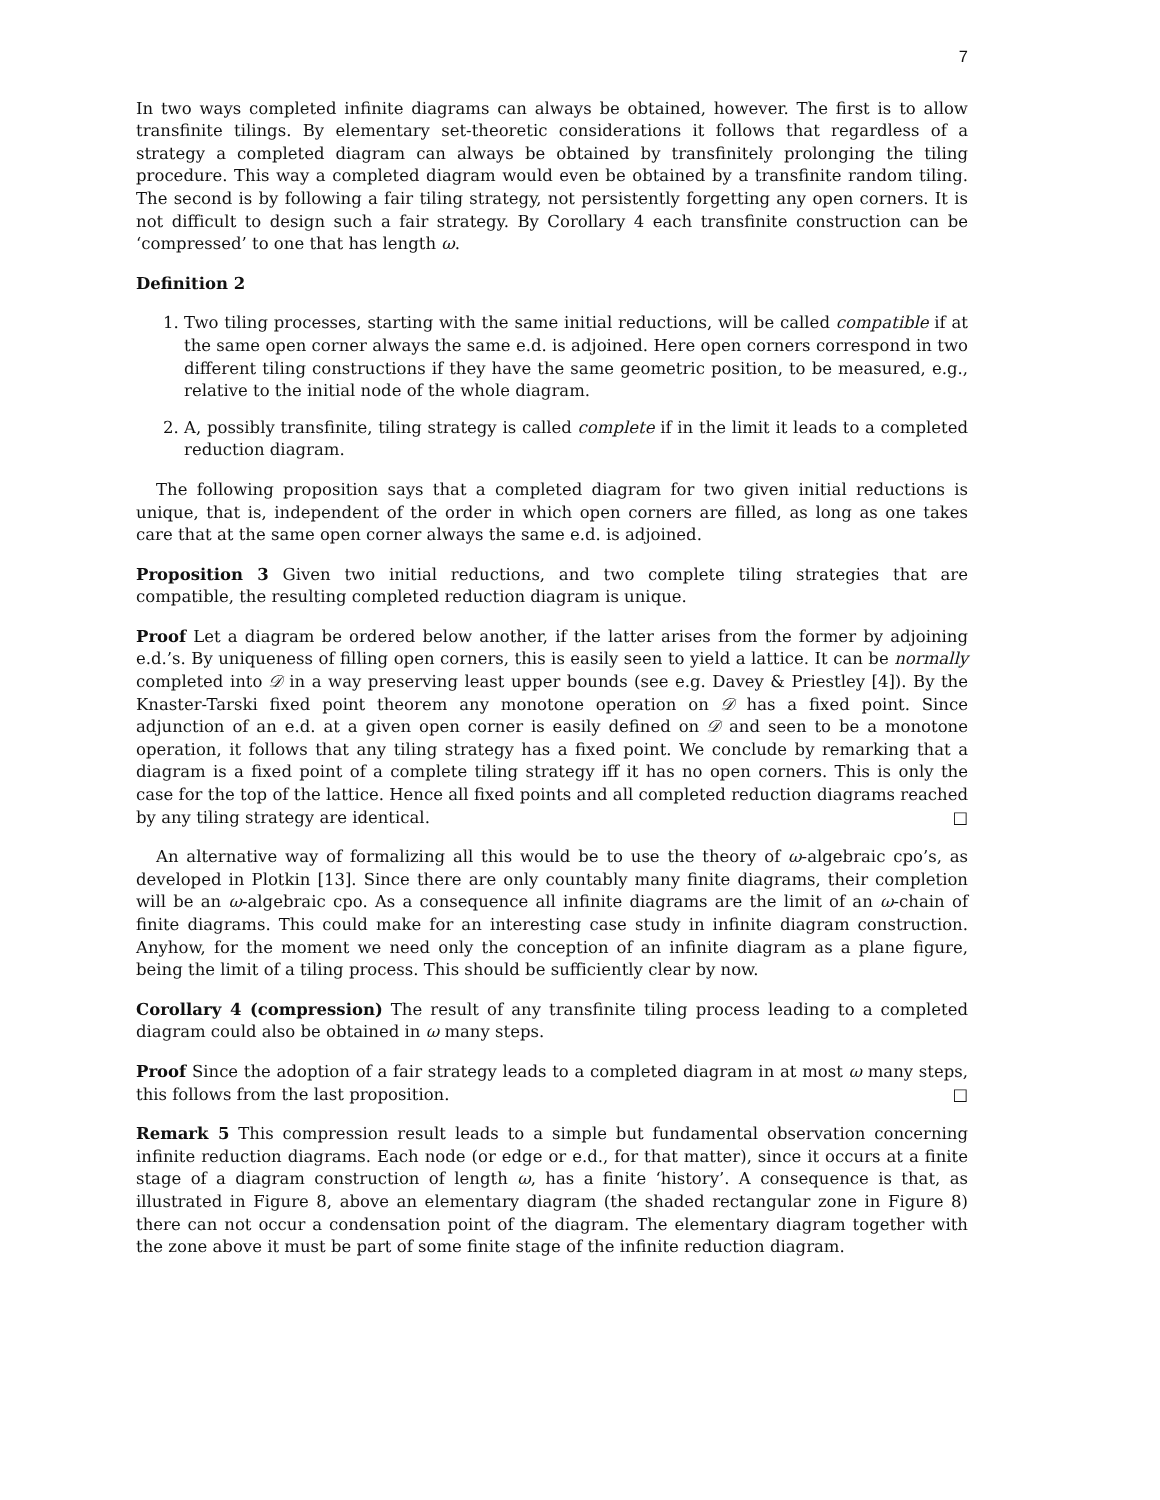7
In two ways completed infinite diagrams can always be obtained, however. The first is to allow transfinite tilings. By elementary set-theoretic considerations it follows that regardless of a strategy a completed diagram can always be obtained by transfinitely prolonging the tiling procedure. This way a completed diagram would even be obtained by a transfinite random tiling. The second is by following a fair tiling strategy, not persistently forgetting any open corners. It is not difficult to design such a fair strategy. By Corollary 4 each transfinite construction can be ‘compressed’ to one that has length ω.
Definition 2
1. Two tiling processes, starting with the same initial reductions, will be called compatible if at the same open corner always the same e.d. is adjoined. Here open corners correspond in two different tiling constructions if they have the same geometric position, to be measured, e.g., relative to the initial node of the whole diagram.
2. A, possibly transfinite, tiling strategy is called complete if in the limit it leads to a completed reduction diagram.
The following proposition says that a completed diagram for two given initial reductions is unique, that is, independent of the order in which open corners are filled, as long as one takes care that at the same open corner always the same e.d. is adjoined.
Proposition 3 Given two initial reductions, and two complete tiling strategies that are compatible, the resulting completed reduction diagram is unique.
Proof Let a diagram be ordered below another, if the latter arises from the former by adjoining e.d.’s. By uniqueness of filling open corners, this is easily seen to yield a lattice. It can be normally completed into 𝒟 in a way preserving least upper bounds (see e.g. Davey & Priestley [4]). By the Knaster-Tarski fixed point theorem any monotone operation on 𝒟 has a fixed point. Since adjunction of an e.d. at a given open corner is easily defined on 𝒟 and seen to be a monotone operation, it follows that any tiling strategy has a fixed point. We conclude by remarking that a diagram is a fixed point of a complete tiling strategy iff it has no open corners. This is only the case for the top of the lattice. Hence all fixed points and all completed reduction diagrams reached by any tiling strategy are identical. □
An alternative way of formalizing all this would be to use the theory of ω-algebraic cpo’s, as developed in Plotkin [13]. Since there are only countably many finite diagrams, their completion will be an ω-algebraic cpo. As a consequence all infinite diagrams are the limit of an ω-chain of finite diagrams. This could make for an interesting case study in infinite diagram construction. Anyhow, for the moment we need only the conception of an infinite diagram as a plane figure, being the limit of a tiling process. This should be sufficiently clear by now.
Corollary 4 (compression) The result of any transfinite tiling process leading to a completed diagram could also be obtained in ω many steps.
Proof Since the adoption of a fair strategy leads to a completed diagram in at most ω many steps, this follows from the last proposition. □
Remark 5 This compression result leads to a simple but fundamental observation concerning infinite reduction diagrams. Each node (or edge or e.d., for that matter), since it occurs at a finite stage of a diagram construction of length ω, has a finite ‘history’. A consequence is that, as illustrated in Figure 8, above an elementary diagram (the shaded rectangular zone in Figure 8) there can not occur a condensation point of the diagram. The elementary diagram together with the zone above it must be part of some finite stage of the infinite reduction diagram.